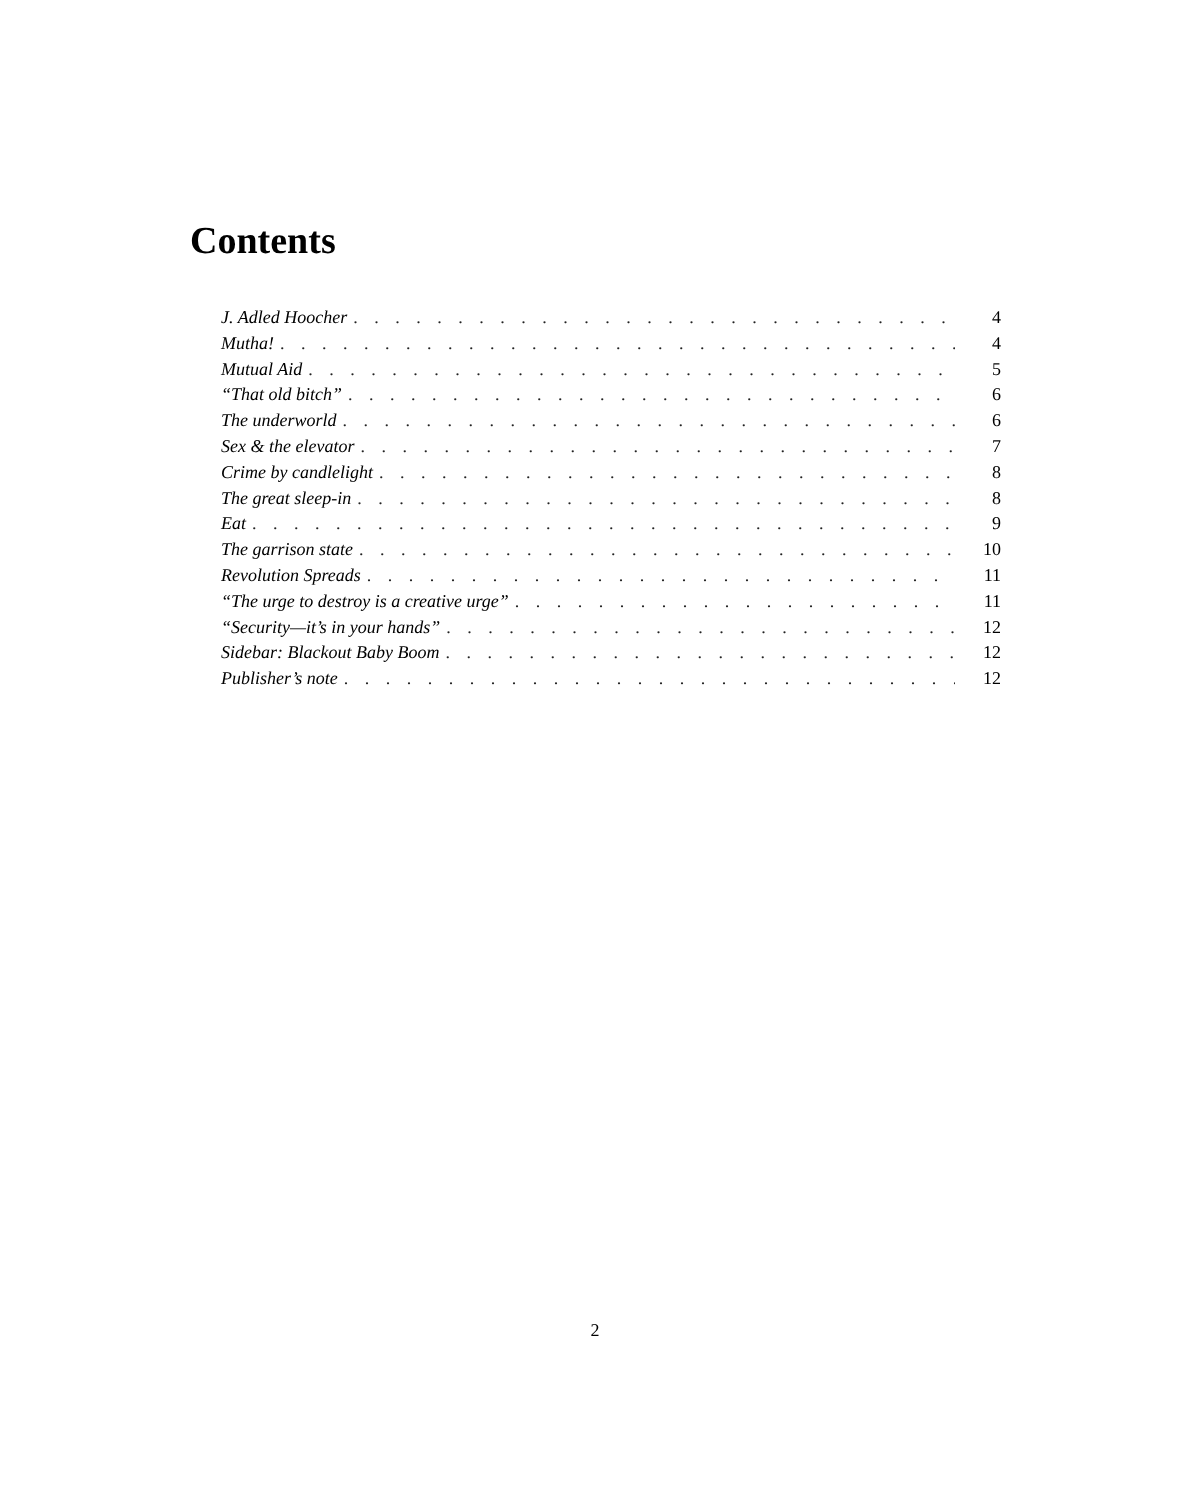Contents
J. Adled Hoocher 4
Mutha! 4
Mutual Aid 5
“That old bitch” 6
The underworld 6
Sex & the elevator 7
Crime by candlelight 8
The great sleep-in 8
Eat 9
The garrison state 10
Revolution Spreads 11
“The urge to destroy is a creative urge” 11
“Security—it’s in your hands” 12
Sidebar: Blackout Baby Boom 12
Publisher’s note 12
2